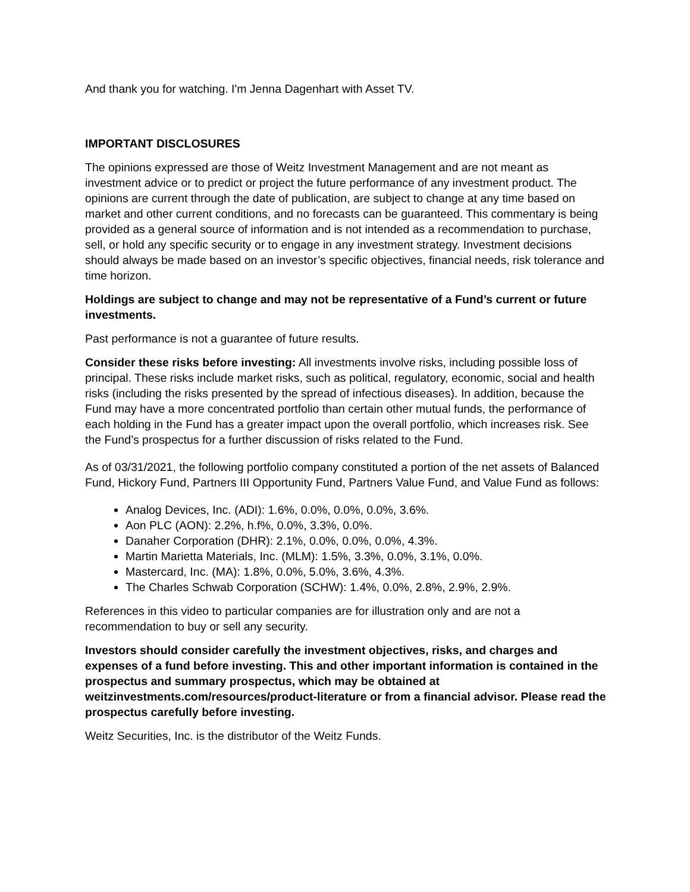And thank you for watching. I'm Jenna Dagenhart with Asset TV.
IMPORTANT DISCLOSURES
The opinions expressed are those of Weitz Investment Management and are not meant as investment advice or to predict or project the future performance of any investment product. The opinions are current through the date of publication, are subject to change at any time based on market and other current conditions, and no forecasts can be guaranteed. This commentary is being provided as a general source of information and is not intended as a recommendation to purchase, sell, or hold any specific security or to engage in any investment strategy. Investment decisions should always be made based on an investor’s specific objectives, financial needs, risk tolerance and time horizon.
Holdings are subject to change and may not be representative of a Fund’s current or future investments.
Past performance is not a guarantee of future results.
Consider these risks before investing: All investments involve risks, including possible loss of principal. These risks include market risks, such as political, regulatory, economic, social and health risks (including the risks presented by the spread of infectious diseases). In addition, because the Fund may have a more concentrated portfolio than certain other mutual funds, the performance of each holding in the Fund has a greater impact upon the overall portfolio, which increases risk. See the Fund’s prospectus for a further discussion of risks related to the Fund.
As of 03/31/2021, the following portfolio company constituted a portion of the net assets of Balanced Fund, Hickory Fund, Partners III Opportunity Fund, Partners Value Fund, and Value Fund as follows:
Analog Devices, Inc. (ADI): 1.6%, 0.0%, 0.0%, 0.0%, 3.6%.
Aon PLC (AON): 2.2%, h.f%, 0.0%, 3.3%, 0.0%.
Danaher Corporation (DHR): 2.1%, 0.0%, 0.0%, 0.0%, 4.3%.
Martin Marietta Materials, Inc. (MLM): 1.5%, 3.3%, 0.0%, 3.1%, 0.0%.
Mastercard, Inc. (MA): 1.8%, 0.0%, 5.0%, 3.6%, 4.3%.
The Charles Schwab Corporation (SCHW): 1.4%, 0.0%, 2.8%, 2.9%, 2.9%.
References in this video to particular companies are for illustration only and are not a recommendation to buy or sell any security.
Investors should consider carefully the investment objectives, risks, and charges and expenses of a fund before investing. This and other important information is contained in the prospectus and summary prospectus, which may be obtained at weitzinvestments.com/resources/product-literature or from a financial advisor. Please read the prospectus carefully before investing.
Weitz Securities, Inc. is the distributor of the Weitz Funds.